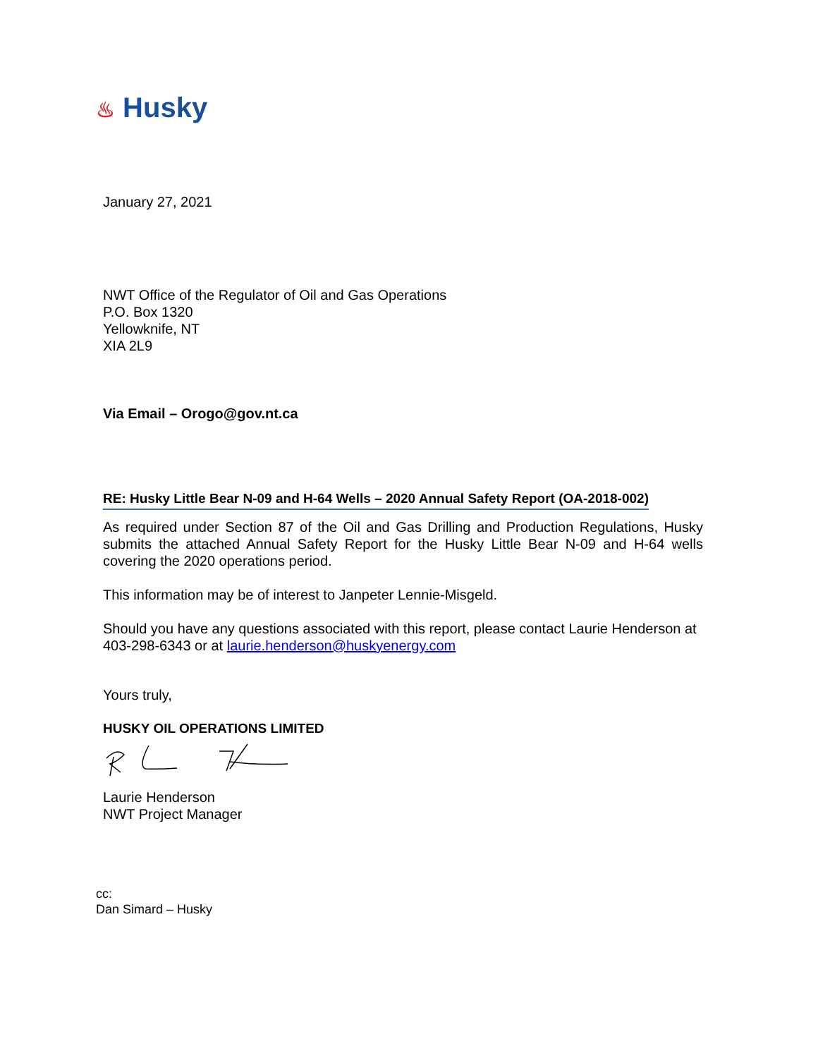♨ Husky
January 27, 2021
NWT Office of the Regulator of Oil and Gas Operations
P.O. Box 1320
Yellowknife, NT
XIA 2L9
Via Email – Orogo@gov.nt.ca
RE: Husky Little Bear N-09 and H-64 Wells – 2020 Annual Safety Report (OA-2018-002)
As required under Section 87 of the Oil and Gas Drilling and Production Regulations, Husky submits the attached Annual Safety Report for the Husky Little Bear N-09 and H-64 wells covering the 2020 operations period.
This information may be of interest to Janpeter Lennie-Misgeld.
Should you have any questions associated with this report, please contact Laurie Henderson at 403-298-6343 or at laurie.henderson@huskyenergy.com
Yours truly,
HUSKY OIL OPERATIONS LIMITED
Laurie Henderson
NWT Project Manager
cc:
Dan Simard – Husky